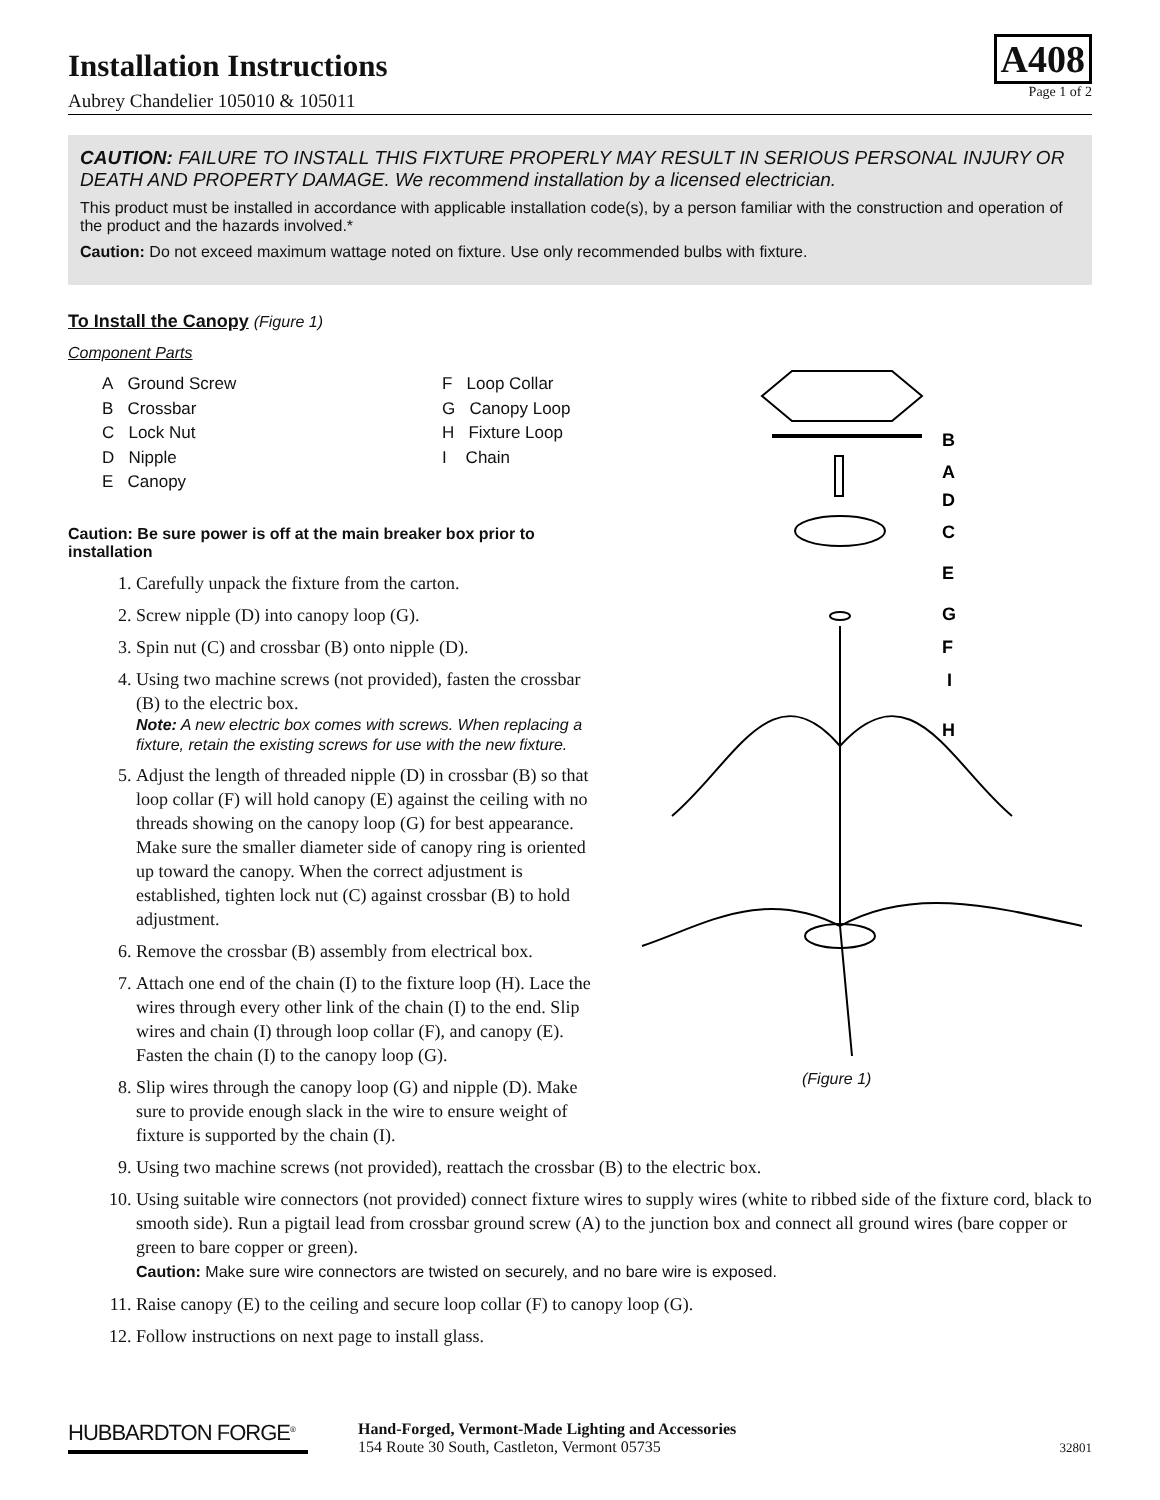Installation Instructions
Aubrey Chandelier 105010 & 105011
A408
Page 1 of 2
CAUTION: FAILURE TO INSTALL THIS FIXTURE PROPERLY MAY RESULT IN SERIOUS PERSONAL INJURY OR DEATH AND PROPERTY DAMAGE. We recommend installation by a licensed electrician.
This product must be installed in accordance with applicable installation code(s), by a person familiar with the construction and operation of the product and the hazards involved.*
Caution: Do not exceed maximum wattage noted on fixture. Use only recommended bulbs with fixture.
To Install the Canopy (Figure 1)
Component Parts
A Ground Screw
F Loop Collar
B Crossbar
G Canopy Loop
C Lock Nut
H Fixture Loop
D Nipple
I Chain
E Canopy
Caution: Be sure power is off at the main breaker box prior to installation
B
A
D
C
E
G
F
I
H
(Figure 1)
1. Carefully unpack the fixture from the carton.
2. Screw nipple (D) into canopy loop (G).
3. Spin nut (C) and crossbar (B) onto nipple (D).
4. Using two machine screws (not provided), fasten the crossbar (B) to the electric box.
Note: A new electric box comes with screws. When replacing a fixture, retain the existing screws for use with the new fixture.
5. Adjust the length of threaded nipple (D) in crossbar (B) so that loop collar (F) will hold canopy (E) against the ceiling with no threads showing on the canopy loop (G) for best appearance. Make sure the smaller diameter side of canopy ring is oriented up toward the canopy. When the correct adjustment is established, tighten lock nut (C) against crossbar (B) to hold adjustment.
6. Remove the crossbar (B) assembly from electrical box.
7. Attach one end of the chain (I) to the fixture loop (H). Lace the wires through every other link of the chain (I) to the end. Slip wires and chain (I) through loop collar (F), and canopy (E). Fasten the chain (I) to the canopy loop (G).
8. Slip wires through the canopy loop (G) and nipple (D). Make sure to provide enough slack in the wire to ensure weight of fixture is supported by the chain (I).
9. Using two machine screws (not provided), reattach the crossbar (B) to the electric box.
10. Using suitable wire connectors (not provided) connect fixture wires to supply wires (white to ribbed side of the fixture cord, black to smooth side). Run a pigtail lead from crossbar ground screw (A) to the junction box and connect all ground wires (bare copper or green to bare copper or green).
Caution: Make sure wire connectors are twisted on securely, and no bare wire is exposed.
11. Raise canopy (E) to the ceiling and secure loop collar (F) to canopy loop (G).
12. Follow instructions on next page to install glass.
HUBBARDTON FORGE<sup>®</sup>
Hand-Forged, Vermont-Made Lighting and Accessories
154 Route 30 South, Castleton, Vermont 05735
32801